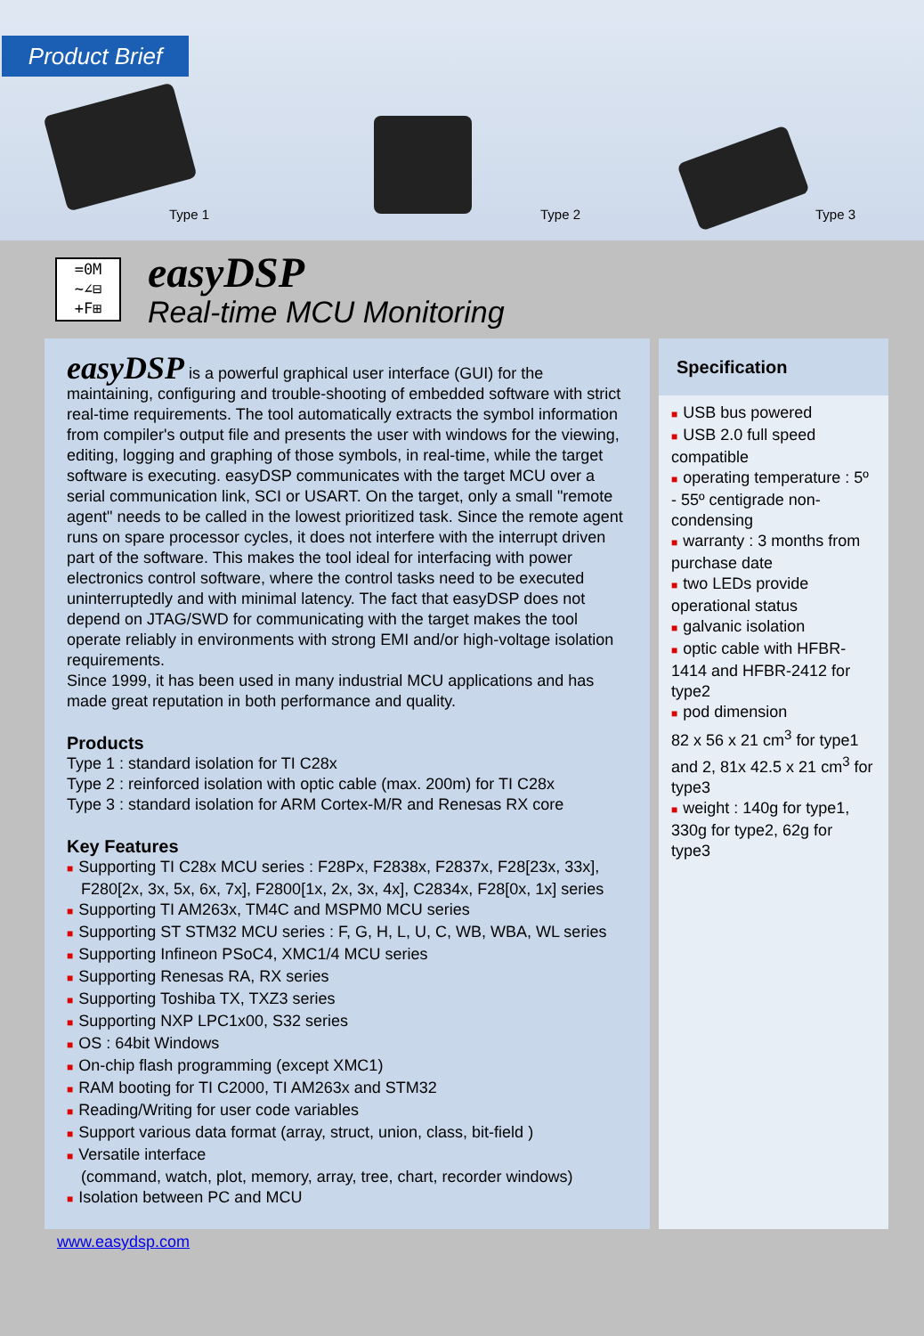Product Brief
Type 1 Type 2 Type 3
=0M
~∠⊟
+F⊞
easyDSP
Real-time MCU Monitoring
easyDSP is a powerful graphical user interface (GUI) for the maintaining, configuring and trouble-shooting of embedded software with strict real-time requirements. The tool automatically extracts the symbol information from compiler's output file and presents the user with windows for the viewing, editing, logging and graphing of those symbols, in real-time, while the target software is executing. easyDSP communicates with the target MCU over a serial communication link, SCI or USART. On the target, only a small "remote agent" needs to be called in the lowest prioritized task. Since the remote agent runs on spare processor cycles, it does not interfere with the interrupt driven part of the software. This makes the tool ideal for interfacing with power electronics control software, where the control tasks need to be executed uninterruptedly and with minimal latency. The fact that easyDSP does not depend on JTAG/SWD for communicating with the target makes the tool operate reliably in environments with strong EMI and/or high-voltage isolation requirements.
Since 1999, it has been used in many industrial MCU applications and has made great reputation in both performance and quality.
Products
Type 1 : standard isolation for TI C28x
Type 2 : reinforced isolation with optic cable (max. 200m) for TI C28x
Type 3 : standard isolation for ARM Cortex-M/R and Renesas RX core
Key Features
■ Supporting TI C28x MCU series : F28Px, F2838x, F2837x, F28[23x, 33x],
F280[2x, 3x, 5x, 6x, 7x], F2800[1x, 2x, 3x, 4x], C2834x, F28[0x, 1x] series
■ Supporting TI AM263x, TM4C and MSPM0 MCU series
■ Supporting ST STM32 MCU series : F, G, H, L, U, C, WB, WBA, WL series
■ Supporting Infineon PSoC4, XMC1/4 MCU series
■ Supporting Renesas RA, RX series
■ Supporting Toshiba TX, TXZ3 series
■ Supporting NXP LPC1x00, S32 series
■ OS : 64bit Windows
■ On-chip flash programming (except XMC1)
■ RAM booting for TI C2000, TI AM263x and STM32
■ Reading/Writing for user code variables
■ Support various data format (array, struct, union, class, bit-field )
■ Versatile interface
(command, watch, plot, memory, array, tree, chart, recorder windows)
■ Isolation between PC and MCU
Specification
■ USB bus powered
■ USB 2.0 full speed compatible
■ operating temperature : 5º - 55º centigrade non-condensing
■ warranty : 3 months from purchase date
■ two LEDs provide operational status
■ galvanic isolation
■ optic cable with HFBR-1414 and HFBR-2412 for type2
■ pod dimension
82 x 56 x 21 cm<sup>3</sup> for type1 and 2, 81x 42.5 x 21 cm<sup>3</sup> for type3
■ weight : 140g for type1, 330g for type2, 62g for type3
www.easydsp.com